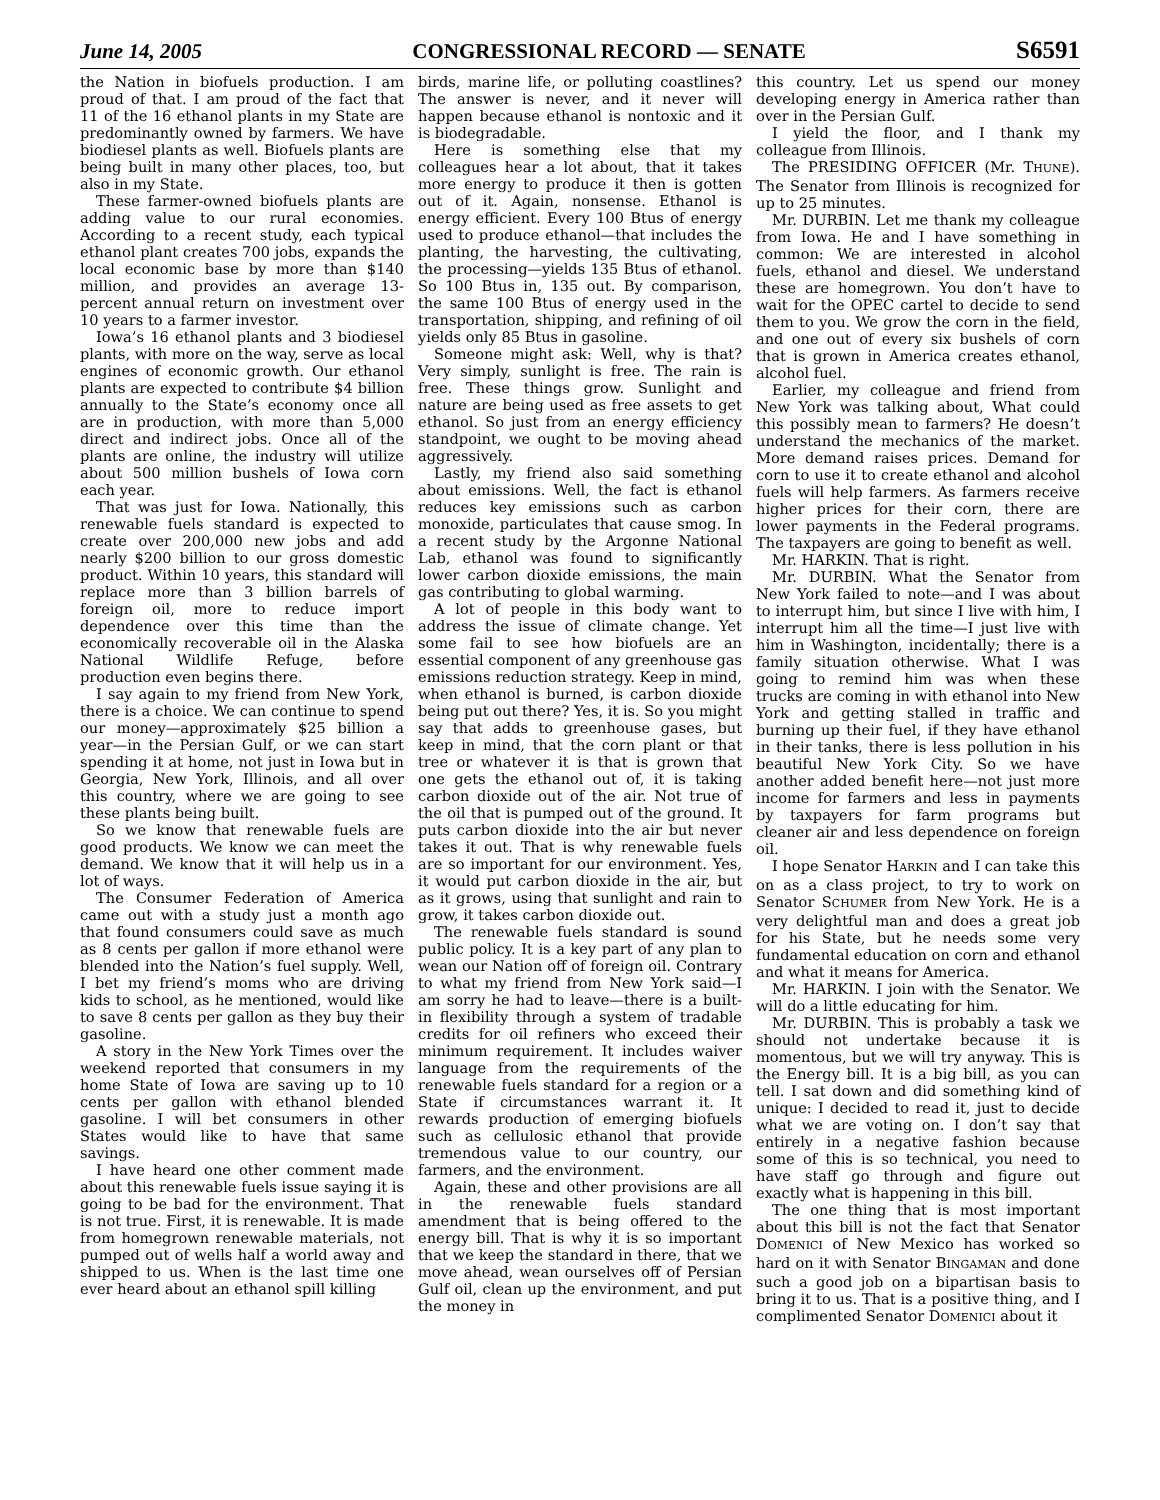June 14, 2005 CONGRESSIONAL RECORD — SENATE S6591
the Nation in biofuels production. I am proud of that. I am proud of the fact that 11 of the 16 ethanol plants in my State are predominantly owned by farmers. We have biodiesel plants as well. Biofuels plants are being built in many other places, too, but also in my State.
These farmer-owned biofuels plants are adding value to our rural economies. According to a recent study, each typical ethanol plant creates 700 jobs, expands the local economic base by more than $140 million, and provides an average 13-percent annual return on investment over 10 years to a farmer investor.
Iowa’s 16 ethanol plants and 3 biodiesel plants, with more on the way, serve as local engines of economic growth. Our ethanol plants are expected to contribute $4 billion annually to the State’s economy once all are in production, with more than 5,000 direct and indirect jobs. Once all of the plants are online, the industry will utilize about 500 million bushels of Iowa corn each year.
That was just for Iowa. Nationally, this renewable fuels standard is expected to create over 200,000 new jobs and add nearly $200 billion to our gross domestic product. Within 10 years, this standard will replace more than 3 billion barrels of foreign oil, more to reduce import dependence over this time than the economically recoverable oil in the Alaska National Wildlife Refuge, before production even begins there.
I say again to my friend from New York, there is a choice. We can continue to spend our money—approximately $25 billion a year—in the Persian Gulf, or we can start spending it at home, not just in Iowa but in Georgia, New York, Illinois, and all over this country, where we are going to see these plants being built.
So we know that renewable fuels are good products. We know we can meet the demand. We know that it will help us in a lot of ways.
The Consumer Federation of America came out with a study just a month ago that found consumers could save as much as 8 cents per gallon if more ethanol were blended into the Nation’s fuel supply. Well, I bet my friend’s moms who are driving kids to school, as he mentioned, would like to save 8 cents per gallon as they buy their gasoline.
A story in the New York Times over the weekend reported that consumers in my home State of Iowa are saving up to 10 cents per gallon with ethanol blended gasoline. I will bet consumers in other States would like to have that same savings.
I have heard one other comment made about this renewable fuels issue saying it is going to be bad for the environment. That is not true. First, it is renewable. It is made from homegrown renewable materials, not pumped out of wells half a world away and shipped to us. When is the last time one ever heard about an ethanol spill killing
birds, marine life, or polluting coastlines? The answer is never, and it never will happen because ethanol is nontoxic and it is biodegradable.
Here is something else that my colleagues hear a lot about, that it takes more energy to produce it then is gotten out of it. Again, nonsense. Ethanol is energy efficient. Every 100 Btus of energy used to produce ethanol—that includes the planting, the harvesting, the cultivating, the processing—yields 135 Btus of ethanol. So 100 Btus in, 135 out. By comparison, the same 100 Btus of energy used in the transportation, shipping, and refining of oil yields only 85 Btus in gasoline.
Someone might ask: Well, why is that? Very simply, sunlight is free. The rain is free. These things grow. Sunlight and nature are being used as free assets to get ethanol. So just from an energy efficiency standpoint, we ought to be moving ahead aggressively.
Lastly, my friend also said something about emissions. Well, the fact is ethanol reduces key emissions such as carbon monoxide, particulates that cause smog. In a recent study by the Argonne National Lab, ethanol was found to significantly lower carbon dioxide emissions, the main gas contributing to global warming.
A lot of people in this body want to address the issue of climate change. Yet some fail to see how biofuels are an essential component of any greenhouse gas emissions reduction strategy. Keep in mind, when ethanol is burned, is carbon dioxide being put out there? Yes, it is. So you might say that adds to greenhouse gases, but keep in mind, that the corn plant or that tree or whatever it is that is grown that one gets the ethanol out of, it is taking carbon dioxide out of the air. Not true of the oil that is pumped out of the ground. It puts carbon dioxide into the air but never takes it out. That is why renewable fuels are so important for our environment. Yes, it would put carbon dioxide in the air, but as it grows, using that sunlight and rain to grow, it takes carbon dioxide out.
The renewable fuels standard is sound public policy. It is a key part of any plan to wean our Nation off of foreign oil. Contrary to what my friend from New York said—I am sorry he had to leave—there is a built-in flexibility through a system of tradable credits for oil refiners who exceed their minimum requirement. It includes waiver language from the requirements of the renewable fuels standard for a region or a State if circumstances warrant it. It rewards production of emerging biofuels such as cellulosic ethanol that provide tremendous value to our country, our farmers, and the environment.
Again, these and other provisions are all in the renewable fuels standard amendment that is being offered to the energy bill. That is why it is so important that we keep the standard in there, that we move ahead, wean ourselves off of Persian Gulf oil, clean up the environment, and put the money in
this country. Let us spend our money developing energy in America rather than over in the Persian Gulf.
I yield the floor, and I thank my colleague from Illinois.
The PRESIDING OFFICER (Mr. THUNE). The Senator from Illinois is recognized for up to 25 minutes.
Mr. DURBIN. Let me thank my colleague from Iowa. He and I have something in common: We are interested in alcohol fuels, ethanol and diesel. We understand these are homegrown. You don’t have to wait for the OPEC cartel to decide to send them to you. We grow the corn in the field, and one out of every six bushels of corn that is grown in America creates ethanol, alcohol fuel.
Earlier, my colleague and friend from New York was talking about, What could this possibly mean to farmers? He doesn’t understand the mechanics of the market. More demand raises prices. Demand for corn to use it to create ethanol and alcohol fuels will help farmers. As farmers receive higher prices for their corn, there are lower payments in the Federal programs. The taxpayers are going to benefit as well.
Mr. HARKIN. That is right.
Mr. DURBIN. What the Senator from New York failed to note—and I was about to interrupt him, but since I live with him, I interrupt him all the time—I just live with him in Washington, incidentally; there is a family situation otherwise. What I was going to remind him was when these trucks are coming in with ethanol into New York and getting stalled in traffic and burning up their fuel, if they have ethanol in their tanks, there is less pollution in his beautiful New York City. So we have another added benefit here—not just more income for farmers and less in payments by taxpayers for farm programs but cleaner air and less dependence on foreign oil.
I hope Senator HARKIN and I can take this on as a class project, to try to work on Senator SCHUMER from New York. He is a very delightful man and does a great job for his State, but he needs some very fundamental education on corn and ethanol and what it means for America.
Mr. HARKIN. I join with the Senator. We will do a little educating for him.
Mr. DURBIN. This is probably a task we should not undertake because it is momentous, but we will try anyway. This is the Energy bill. It is a big bill, as you can tell. I sat down and did something kind of unique: I decided to read it, just to decide what we are voting on. I don’t say that entirely in a negative fashion because some of this is so technical, you need to have staff go through and figure out exactly what is happening in this bill.
The one thing that is most important about this bill is not the fact that Senator DOMENICI of New Mexico has worked so hard on it with Senator BINGAMAN and done such a good job on a bipartisan basis to bring it to us. That is a positive thing, and I complimented Senator DOMENICI about it